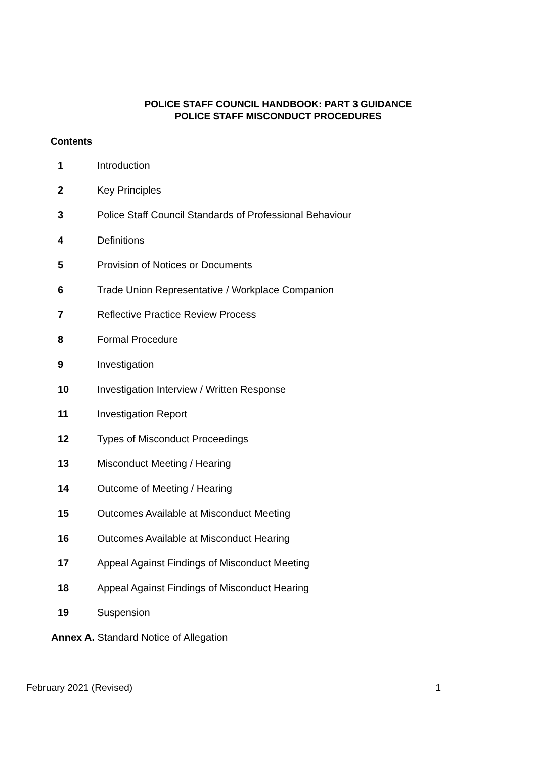POLICE STAFF COUNCIL HANDBOOK: PART 3 GUIDANCE
POLICE STAFF MISCONDUCT PROCEDURES
Contents
1 Introduction
2 Key Principles
3 Police Staff Council Standards of Professional Behaviour
4 Definitions
5 Provision of Notices or Documents
6 Trade Union Representative / Workplace Companion
7 Reflective Practice Review Process
8 Formal Procedure
9 Investigation
10 Investigation Interview / Written Response
11 Investigation Report
12 Types of Misconduct Proceedings
13 Misconduct Meeting / Hearing
14 Outcome of Meeting / Hearing
15 Outcomes Available at Misconduct Meeting
16 Outcomes Available at Misconduct Hearing
17 Appeal Against Findings of Misconduct Meeting
18 Appeal Against Findings of Misconduct Hearing
19 Suspension
Annex A. Standard Notice of Allegation
February 2021 (Revised) 1